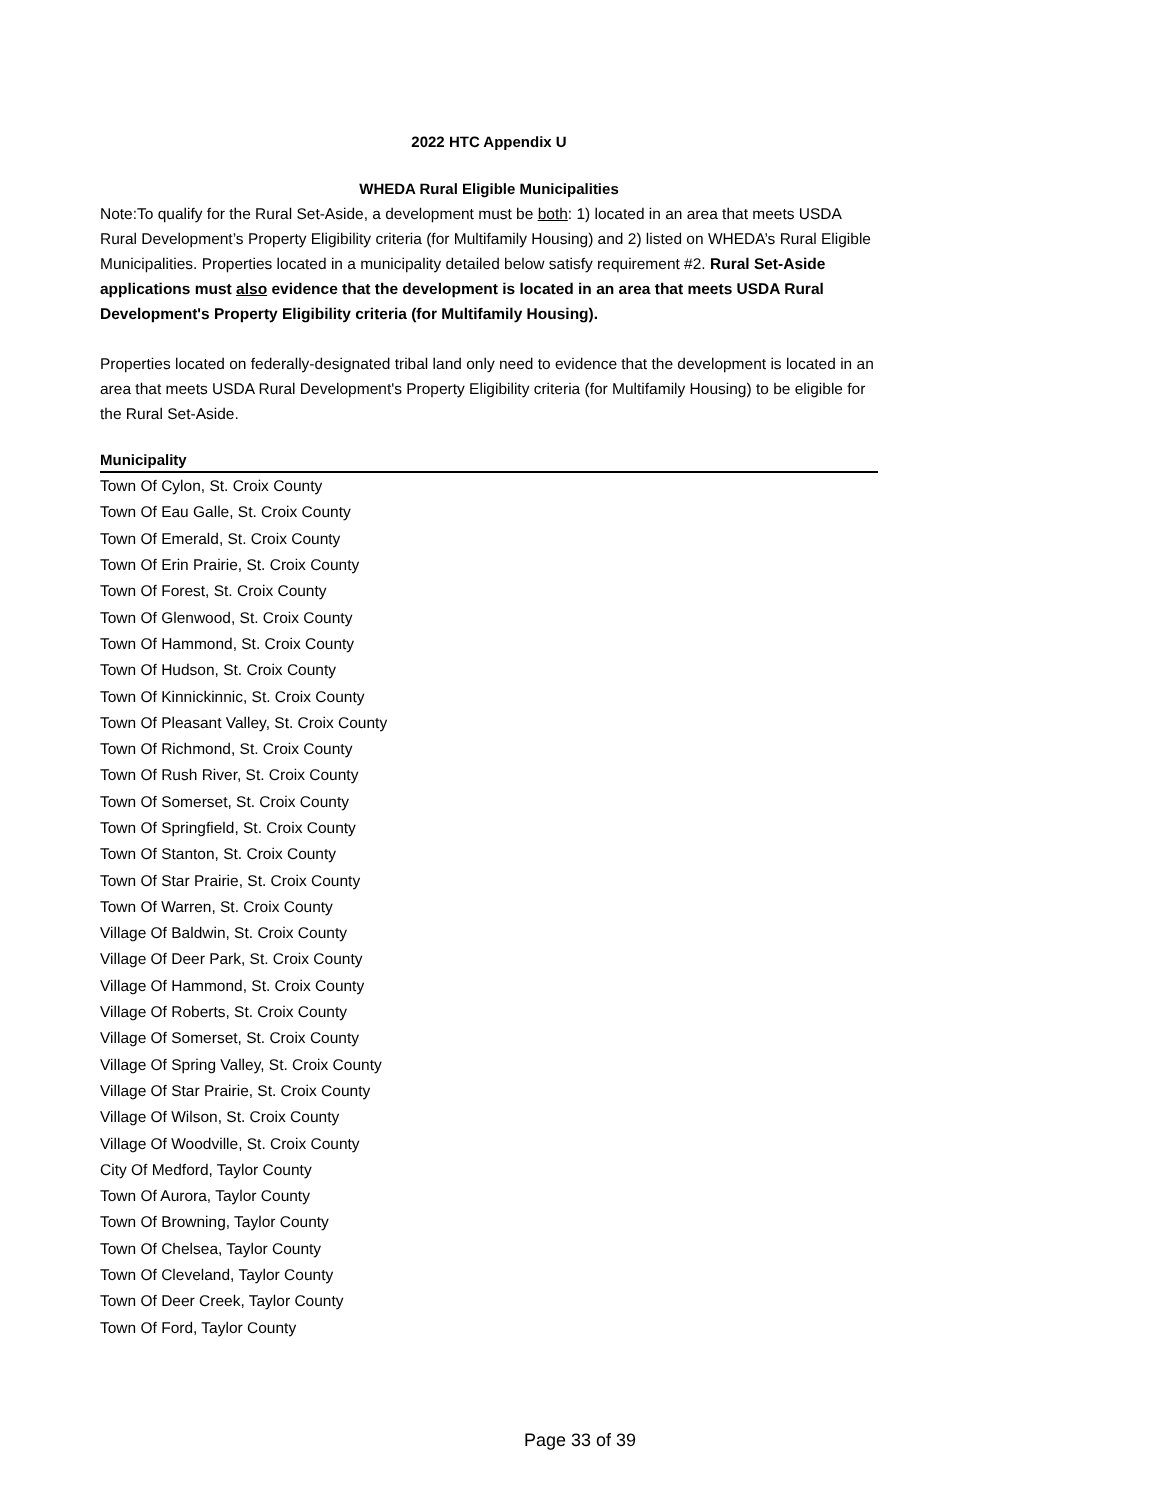2022 HTC Appendix U
WHEDA Rural Eligible Municipalities
Note:To qualify for the Rural Set-Aside, a development must be both: 1) located in an area that meets USDA Rural Development’s Property Eligibility criteria (for Multifamily Housing) and 2) listed on WHEDA’s Rural Eligible Municipalities. Properties located in a municipality detailed below satisfy requirement #2. Rural Set-Aside applications must also evidence that the development is located in an area that meets USDA Rural Development's Property Eligibility criteria (for Multifamily Housing).
Properties located on federally-designated tribal land only need to evidence that the development is located in an area that meets USDA Rural Development's Property Eligibility criteria (for Multifamily Housing) to be eligible for the Rural Set-Aside.
| Municipality |
| --- |
| Town Of Cylon, St. Croix County |
| Town Of Eau Galle, St. Croix County |
| Town Of Emerald, St. Croix County |
| Town Of Erin Prairie, St. Croix County |
| Town Of Forest, St. Croix County |
| Town Of Glenwood, St. Croix County |
| Town Of Hammond, St. Croix County |
| Town Of Hudson, St. Croix County |
| Town Of Kinnickinnic, St. Croix County |
| Town Of Pleasant Valley, St. Croix County |
| Town Of Richmond, St. Croix County |
| Town Of Rush River, St. Croix County |
| Town Of Somerset, St. Croix County |
| Town Of Springfield, St. Croix County |
| Town Of Stanton, St. Croix County |
| Town Of Star Prairie, St. Croix County |
| Town Of Warren, St. Croix County |
| Village Of Baldwin, St. Croix County |
| Village Of Deer Park, St. Croix County |
| Village Of Hammond, St. Croix County |
| Village Of Roberts, St. Croix County |
| Village Of Somerset, St. Croix County |
| Village Of Spring Valley, St. Croix County |
| Village Of Star Prairie, St. Croix County |
| Village Of Wilson, St. Croix County |
| Village Of Woodville, St. Croix County |
| City Of Medford, Taylor County |
| Town Of Aurora, Taylor County |
| Town Of Browning, Taylor County |
| Town Of Chelsea, Taylor County |
| Town Of Cleveland, Taylor County |
| Town Of Deer Creek, Taylor County |
| Town Of Ford, Taylor County |
Page 33 of 39